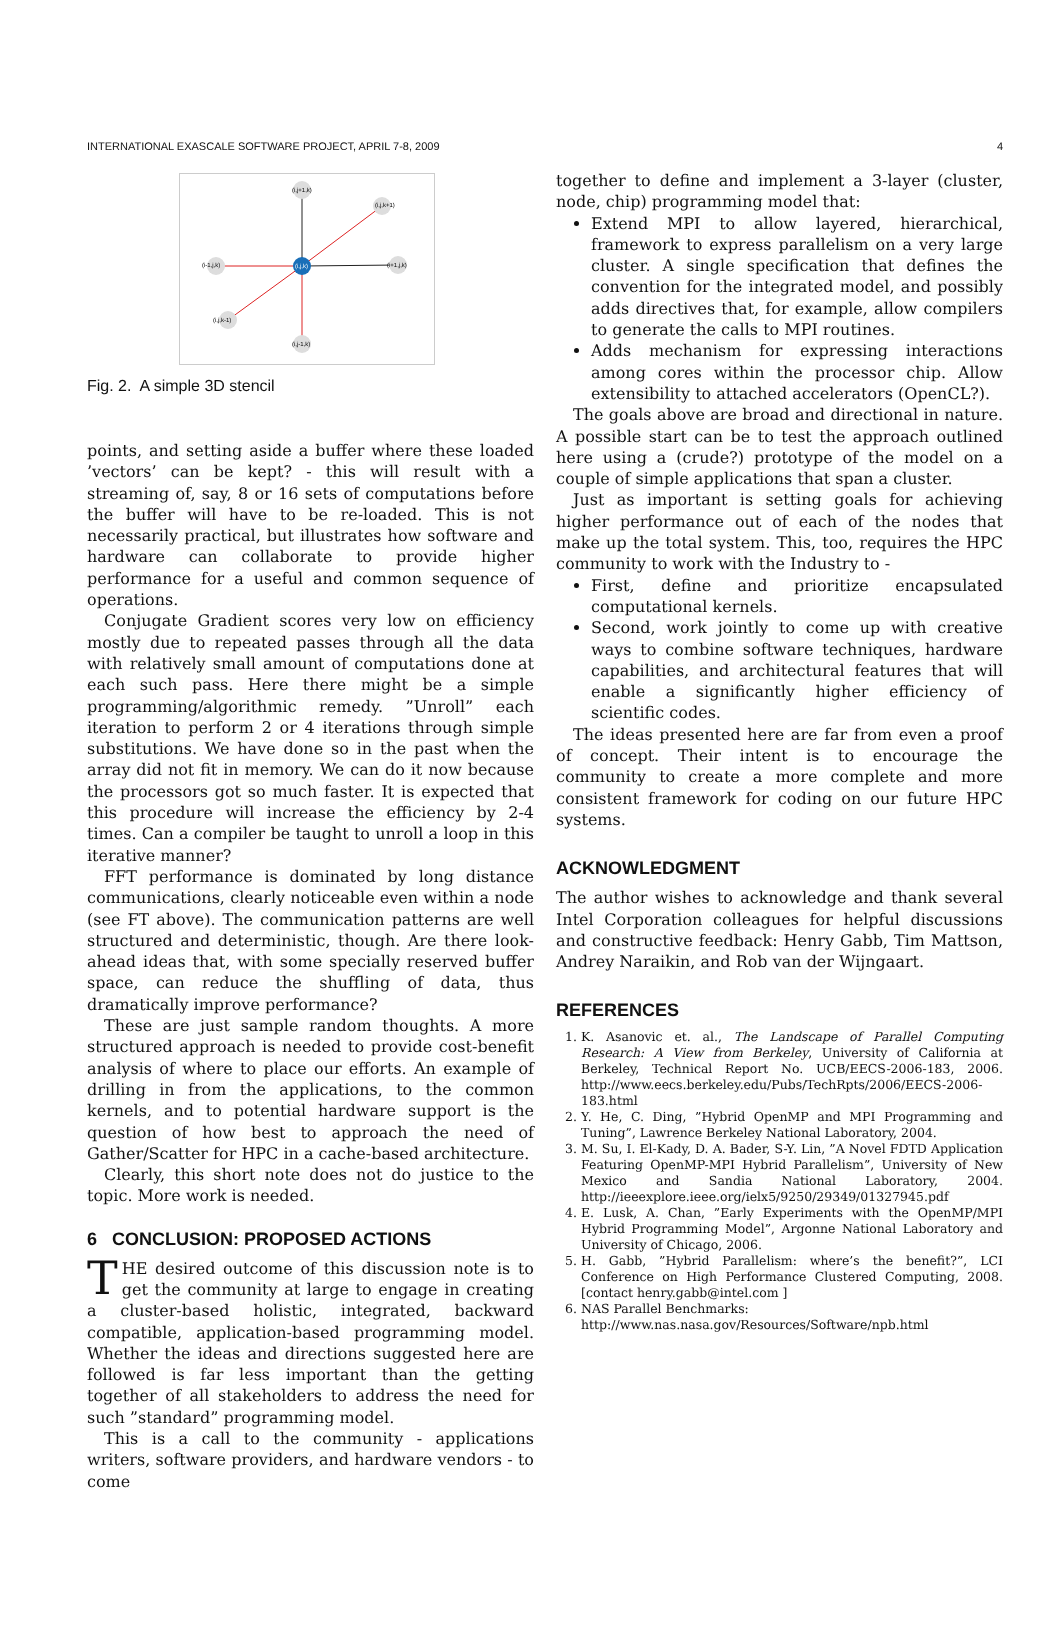INTERNATIONAL EXASCALE SOFTWARE PROJECT, APRIL 7-8, 2009 4
(i,j+1,k)
(i,j,k+1)
(i-1,j,k)
(i+1,j,k)
(i,j,k)
(i,j,k-1)
(i,j-1,k)
Fig. 2. A simple 3D stencil
points, and setting aside a buffer where these loaded ’vectors’ can be kept? - this will result with a streaming of, say, 8 or 16 sets of computations before the buffer will have to be re-loaded. This is not necessarily practical, but illustrates how software and hardware can collaborate to provide higher performance for a useful and common sequence of operations.
Conjugate Gradient scores very low on efficiency mostly due to repeated passes through all the data with relatively small amount of computations done at each such pass. Here there might be a simple programming/algorithmic remedy. ”Unroll” each iteration to perform 2 or 4 iterations through simple substitutions. We have done so in the past when the array did not fit in memory. We can do it now because the processors got so much faster. It is expected that this procedure will increase the efficiency by 2-4 times. Can a compiler be taught to unroll a loop in this iterative manner?
FFT performance is dominated by long distance communications, clearly noticeable even within a node (see FT above). The communication patterns are well structured and deterministic, though. Are there look-ahead ideas that, with some specially reserved buffer space, can reduce the shuffling of data, thus dramatically improve performance?
These are just sample random thoughts. A more structured approach is needed to provide cost-benefit analysis of where to place our efforts. An example of drilling in from the applications, to the common kernels, and to potential hardware support is the question of how best to approach the need of Gather/Scatter for HPC in a cache-based architecture.
Clearly, this short note does not do justice to the topic. More work is needed.
6 CONCLUSION: PROPOSED ACTIONS
THE desired outcome of this discussion note is to get the community at large to engage in creating a cluster-based holistic, integrated, backward compatible, application-based programming model. Whether the ideas and directions suggested here are followed is far less important than the getting together of all stakeholders to address the need for such ”standard” programming model.
This is a call to the community - applications writers, software providers, and hardware vendors - to come
together to define and implement a 3-layer (cluster, node, chip) programming model that:
Extend MPI to allow layered, hierarchical, framework to express parallelism on a very large cluster. A single specification that defines the convention for the integrated model, and possibly adds directives that, for example, allow compilers to generate the calls to MPI routines.
Adds mechanism for expressing interactions among cores within the processor chip. Allow extensibility to attached accelerators (OpenCL?).
The goals above are broad and directional in nature. A possible start can be to test the approach outlined here using a (crude?) prototype of the model on a couple of simple applications that span a cluster.
Just as important is setting goals for achieving higher performance out of each of the nodes that make up the total system. This, too, requires the HPC community to work with the Industry to -
First, define and prioritize encapsulated computational kernels.
Second, work jointly to come up with creative ways to combine software techniques, hardware capabilities, and architectural features that will enable a significantly higher efficiency of scientific codes.
The ideas presented here are far from even a proof of concept. Their intent is to encourage the community to create a more complete and more consistent framework for coding on our future HPC systems.
ACKNOWLEDGMENT
The author wishes to acknowledge and thank several Intel Corporation colleagues for helpful discussions and constructive feedback: Henry Gabb, Tim Mattson, Andrey Naraikin, and Rob van der Wijngaart.
REFERENCES
1. K. Asanovic et. al., The Landscape of Parallel Computing Research: A View from Berkeley, University of California at Berkeley, Technical Report No. UCB/EECS-2006-183, 2006. http://www.eecs.berkeley.edu/Pubs/TechRpts/2006/EECS-2006-183.html
2. Y. He, C. Ding, ”Hybrid OpenMP and MPI Programming and Tuning”, Lawrence Berkeley National Laboratory, 2004.
3. M. Su, I. El-Kady, D. A. Bader, S-Y. Lin, ”A Novel FDTD Application Featuring OpenMP-MPI Hybrid Parallelism”, University of New Mexico and Sandia National Laboratory, 2004. http://ieeexplore.ieee.org/ielx5/9250/29349/01327945.pdf
4. E. Lusk, A. Chan, ”Early Experiments with the OpenMP/MPI Hybrid Programming Model”, Argonne National Laboratory and University of Chicago, 2006.
5. H. Gabb, ”Hybrid Parallelism: where’s the benefit?”, LCI Conference on High Performance Clustered Computing, 2008. [contact henry.gabb@intel.com ]
6. NAS Parallel Benchmarks:
http://www.nas.nasa.gov/Resources/Software/npb.html